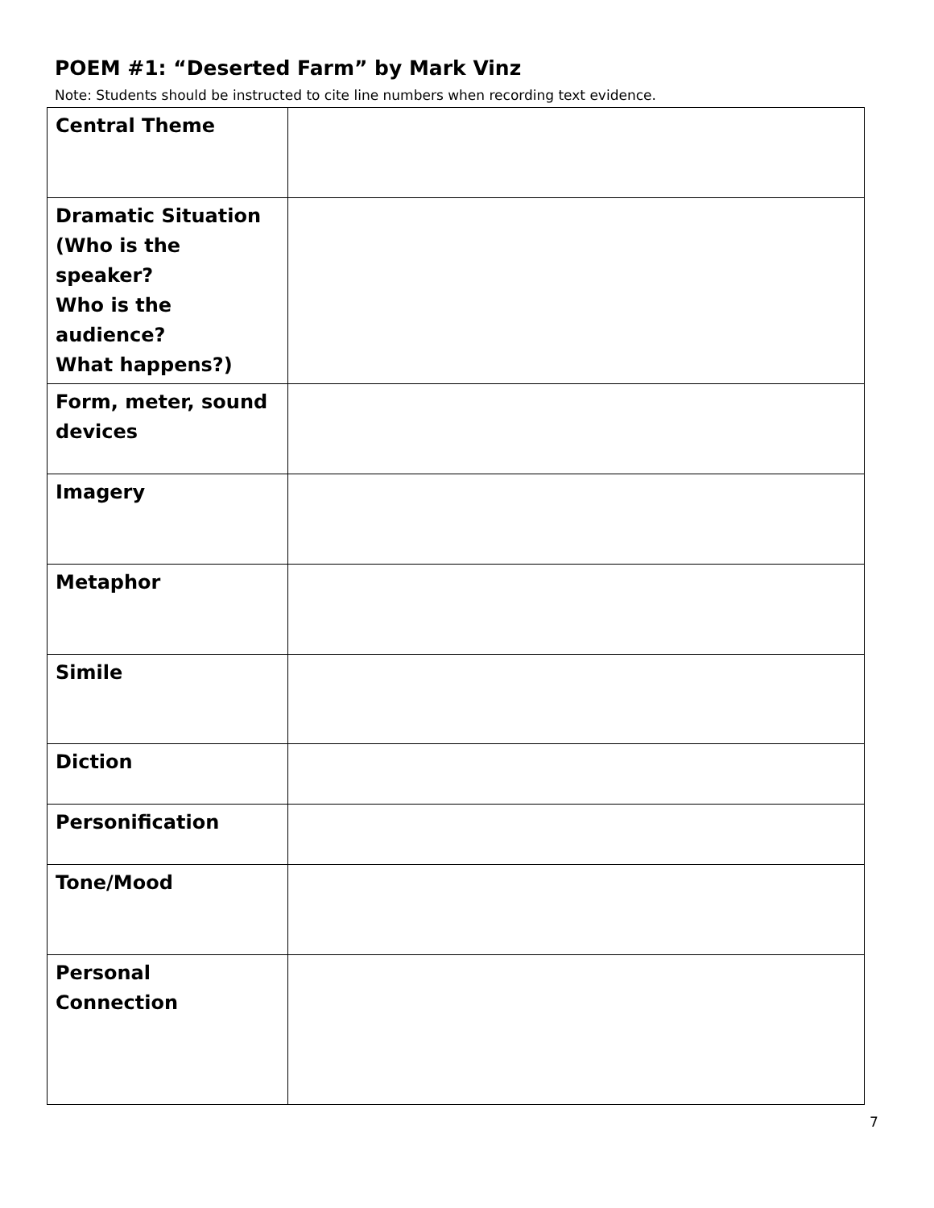POEM #1: “Deserted Farm” by Mark Vinz
Note: Students should be instructed to cite line numbers when recording text evidence.
| Central Theme | |
| Dramatic Situation (Who is the speaker? Who is the audience? What happens?) | |
| Form, meter, sound devices | |
| Imagery | |
| Metaphor | |
| Simile | |
| Diction | |
| Personification | |
| Tone/Mood | |
| Personal Connection | |
7